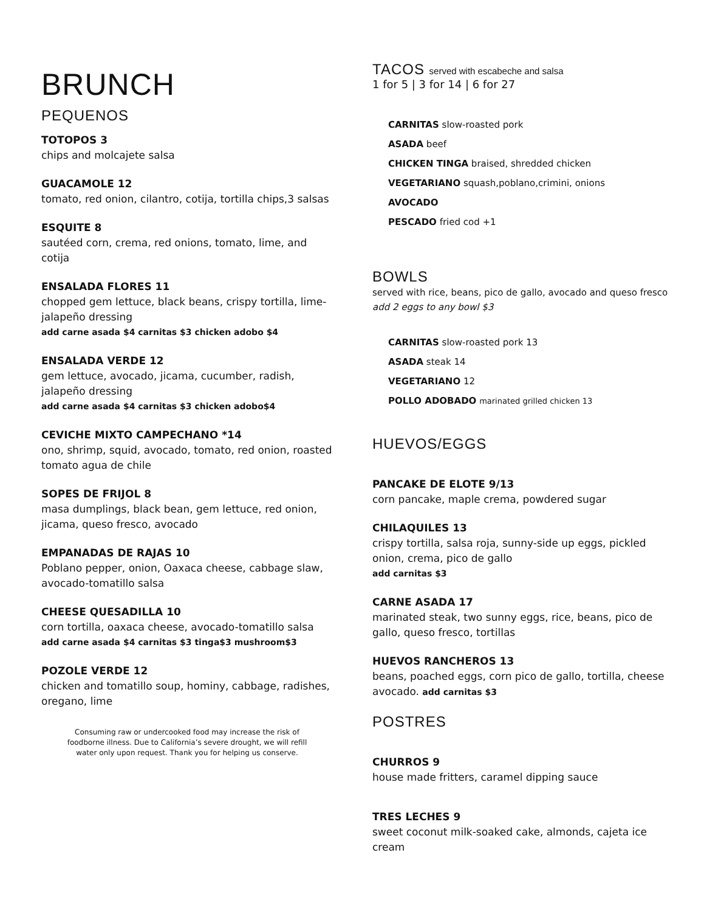BRUNCH
PEQUENOS
TOTOPOS 3
chips and molcajete salsa
GUACAMOLE 12
tomato, red onion, cilantro, cotija, tortilla chips,3 salsas
ESQUITE 8
sautéed corn, crema, red onions, tomato, lime, and cotija
ENSALADA FLORES 11
chopped gem lettuce, black beans, crispy tortilla, lime-jalapeño dressing
add carne asada $4 carnitas $3 chicken adobo $4
ENSALADA VERDE 12
gem lettuce, avocado, jicama, cucumber, radish, jalapeño dressing
add carne asada $4 carnitas $3 chicken adobo$4
CEVICHE MIXTO CAMPECHANO *14
ono, shrimp, squid, avocado, tomato, red onion, roasted tomato agua de chile
SOPES DE FRIJOL 8
masa dumplings, black bean, gem lettuce, red onion, jicama, queso fresco, avocado
EMPANADAS DE RAJAS 10
Poblano pepper, onion, Oaxaca cheese, cabbage slaw, avocado-tomatillo salsa
CHEESE QUESADILLA 10
corn tortilla, oaxaca cheese, avocado-tomatillo salsa
add carne asada $4 carnitas $3 tinga$3 mushroom$3
POZOLE VERDE 12
chicken and tomatillo soup, hominy, cabbage, radishes, oregano, lime
Consuming raw or undercooked food may increase the risk of
foodborne illness. Due to California’s severe drought, we will refill
water only upon request. Thank you for helping us conserve.
TACOS served with escabeche and salsa
1 for 5 | 3 for 14 | 6 for 27
CARNITAS slow-roasted pork
ASADA beef
CHICKEN TINGA braised, shredded chicken
VEGETARIANO squash,poblano,crimini, onions
AVOCADO
PESCADO fried cod +1
BOWLS
served with rice, beans, pico de gallo, avocado and queso fresco add 2 eggs to any bowl $3
CARNITAS slow-roasted pork 13
ASADA steak 14
VEGETARIANO 12
POLLO ADOBADO marinated grilled chicken 13
HUEVOS/EGGS
PANCAKE DE ELOTE 9/13
corn pancake, maple crema, powdered sugar
CHILAQUILES 13
crispy tortilla, salsa roja, sunny-side up eggs, pickled onion, crema, pico de gallo
add carnitas $3
CARNE ASADA 17
marinated steak, two sunny eggs, rice, beans, pico de gallo, queso fresco, tortillas
HUEVOS RANCHEROS 13
beans, poached eggs, corn pico de gallo, tortilla, cheese avocado. add carnitas $3
POSTRES
CHURROS 9
house made fritters, caramel dipping sauce
TRES LECHES 9
sweet coconut milk-soaked cake, almonds, cajeta ice cream